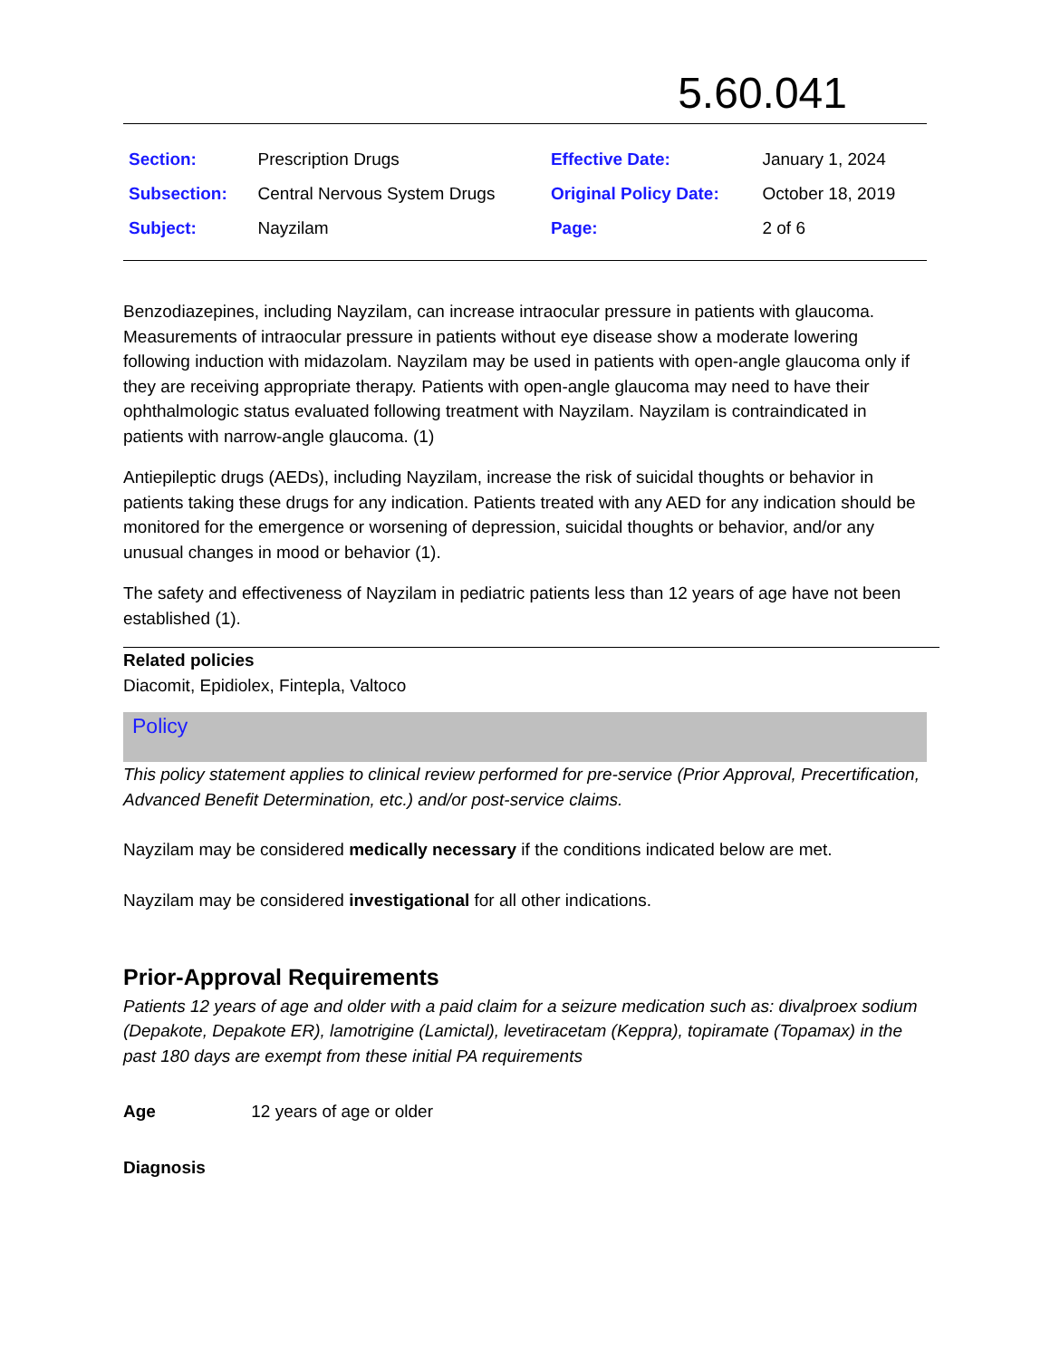5.60.041
| Section: | Prescription Drugs | Effective Date: | January 1, 2024 |
| Subsection: | Central Nervous System Drugs | Original Policy Date: | October 18, 2019 |
| Subject: | Nayzilam | Page: | 2 of 6 |
Benzodiazepines, including Nayzilam, can increase intraocular pressure in patients with glaucoma. Measurements of intraocular pressure in patients without eye disease show a moderate lowering following induction with midazolam. Nayzilam may be used in patients with open-angle glaucoma only if they are receiving appropriate therapy. Patients with open-angle glaucoma may need to have their ophthalmologic status evaluated following treatment with Nayzilam. Nayzilam is contraindicated in patients with narrow-angle glaucoma. (1)
Antiepileptic drugs (AEDs), including Nayzilam, increase the risk of suicidal thoughts or behavior in patients taking these drugs for any indication. Patients treated with any AED for any indication should be monitored for the emergence or worsening of depression, suicidal thoughts or behavior, and/or any unusual changes in mood or behavior (1).
The safety and effectiveness of Nayzilam in pediatric patients less than 12 years of age have not been established (1).
Related policies
Diacomit, Epidiolex, Fintepla, Valtoco
Policy
This policy statement applies to clinical review performed for pre-service (Prior Approval, Precertification, Advanced Benefit Determination, etc.) and/or post-service claims.
Nayzilam may be considered medically necessary if the conditions indicated below are met.
Nayzilam may be considered investigational for all other indications.
Prior-Approval Requirements
Patients 12 years of age and older with a paid claim for a seizure medication such as: divalproex sodium (Depakote, Depakote ER), lamotrigine (Lamictal), levetiracetam (Keppra), topiramate (Topamax) in the past 180 days are exempt from these initial PA requirements
Age 12 years of age or older
Diagnosis